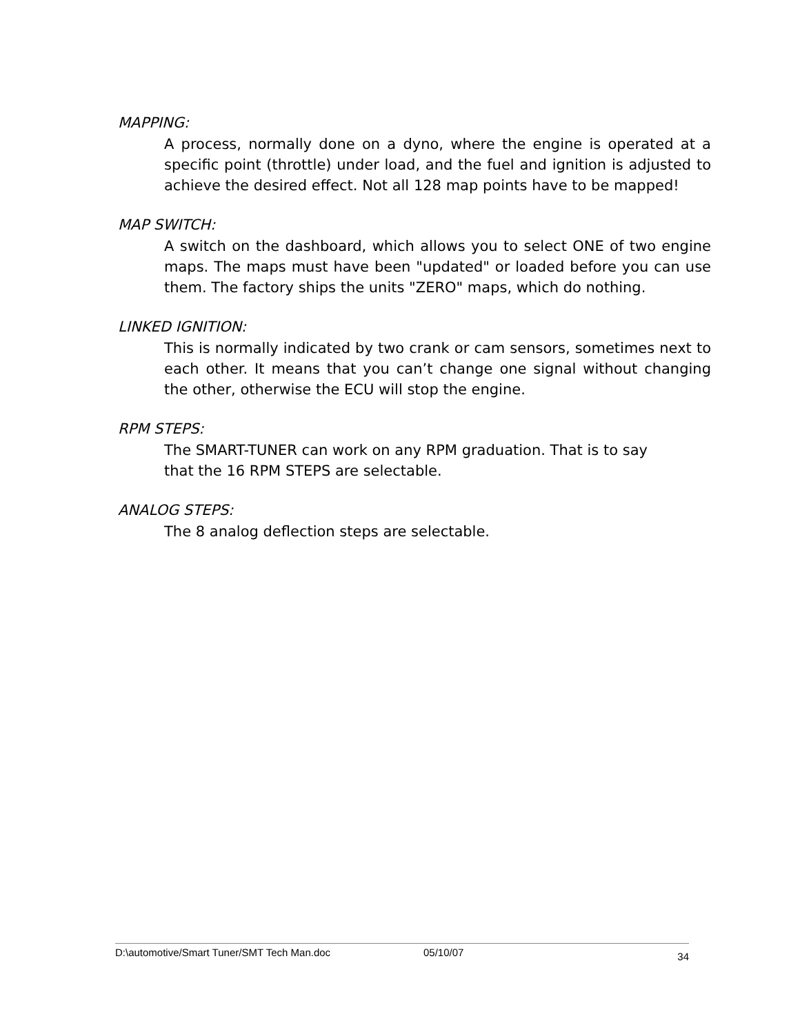MAPPING:
A process, normally done on a dyno, where the engine is operated at a specific point (throttle) under load, and the fuel and ignition is adjusted to achieve the desired effect. Not all 128 map points have to be mapped!
MAP SWITCH:
A switch on the dashboard, which allows you to select ONE of two engine maps. The maps must have been "updated" or loaded before you can use them. The factory ships the units "ZERO" maps, which do nothing.
LINKED IGNITION:
This is normally indicated by two crank or cam sensors, sometimes next to each other. It means that you can’t change one signal without changing the other, otherwise the ECU will stop the engine.
RPM STEPS:
The SMART-TUNER can work on any RPM graduation. That is to say
that the 16 RPM STEPS are selectable.
ANALOG STEPS:
The 8 analog deflection steps are selectable.
D:\automotive/Smart Tuner/SMT Tech Man.doc 05/10/07 34